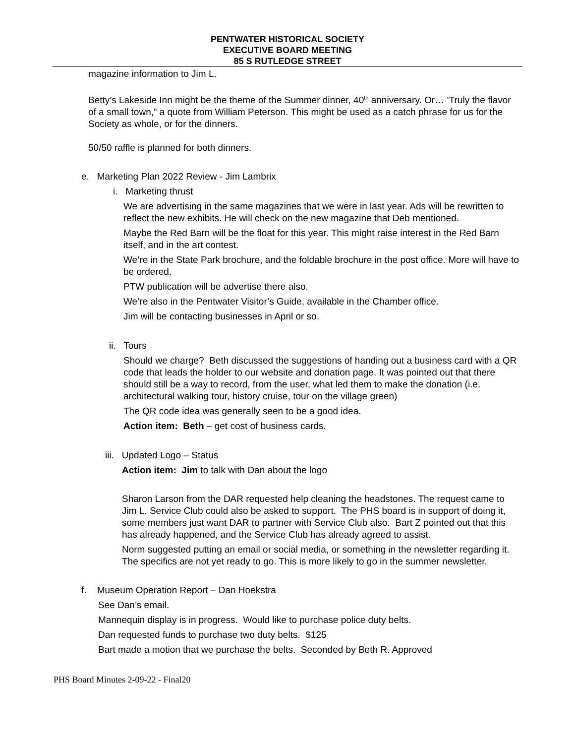PENTWATER HISTORICAL SOCIETY
EXECUTIVE BOARD MEETING
85 S RUTLEDGE STREET
magazine information to Jim L.
Betty’s Lakeside Inn might be the theme of the Summer dinner, 40<sup>th</sup> anniversary. Or… ‘Truly the flavor of a small town,” a quote from William Peterson. This might be used as a catch phrase for us for the Society as whole, or for the dinners.
50/50 raffle is planned for both dinners.
e. Marketing Plan 2022 Review - Jim Lambrix
i. Marketing thrust
We are advertising in the same magazines that we were in last year. Ads will be rewritten to reflect the new exhibits. He will check on the new magazine that Deb mentioned.
Maybe the Red Barn will be the float for this year. This might raise interest in the Red Barn itself, and in the art contest.
We’re in the State Park brochure, and the foldable brochure in the post office. More will have to be ordered.
PTW publication will be advertise there also.
We’re also in the Pentwater Visitor’s Guide, available in the Chamber office.
Jim will be contacting businesses in April or so.
ii. Tours
Should we charge? Beth discussed the suggestions of handing out a business card with a QR code that leads the holder to our website and donation page. It was pointed out that there should still be a way to record, from the user, what led them to make the donation (i.e. architectural walking tour, history cruise, tour on the village green)
The QR code idea was generally seen to be a good idea.
Action item: Beth – get cost of business cards.
iii. Updated Logo – Status
Action item: Jim to talk with Dan about the logo
Sharon Larson from the DAR requested help cleaning the headstones. The request came to Jim L. Service Club could also be asked to support. The PHS board is in support of doing it, some members just want DAR to partner with Service Club also. Bart Z pointed out that this has already happened, and the Service Club has already agreed to assist.
Norm suggested putting an email or social media, or something in the newsletter regarding it. The specifics are not yet ready to go. This is more likely to go in the summer newsletter.
f. Museum Operation Report – Dan Hoekstra
See Dan’s email.
Mannequin display is in progress. Would like to purchase police duty belts.
Dan requested funds to purchase two duty belts. $125
Bart made a motion that we purchase the belts. Seconded by Beth R. Approved
PHS Board Minutes 2-09-22 - Final20